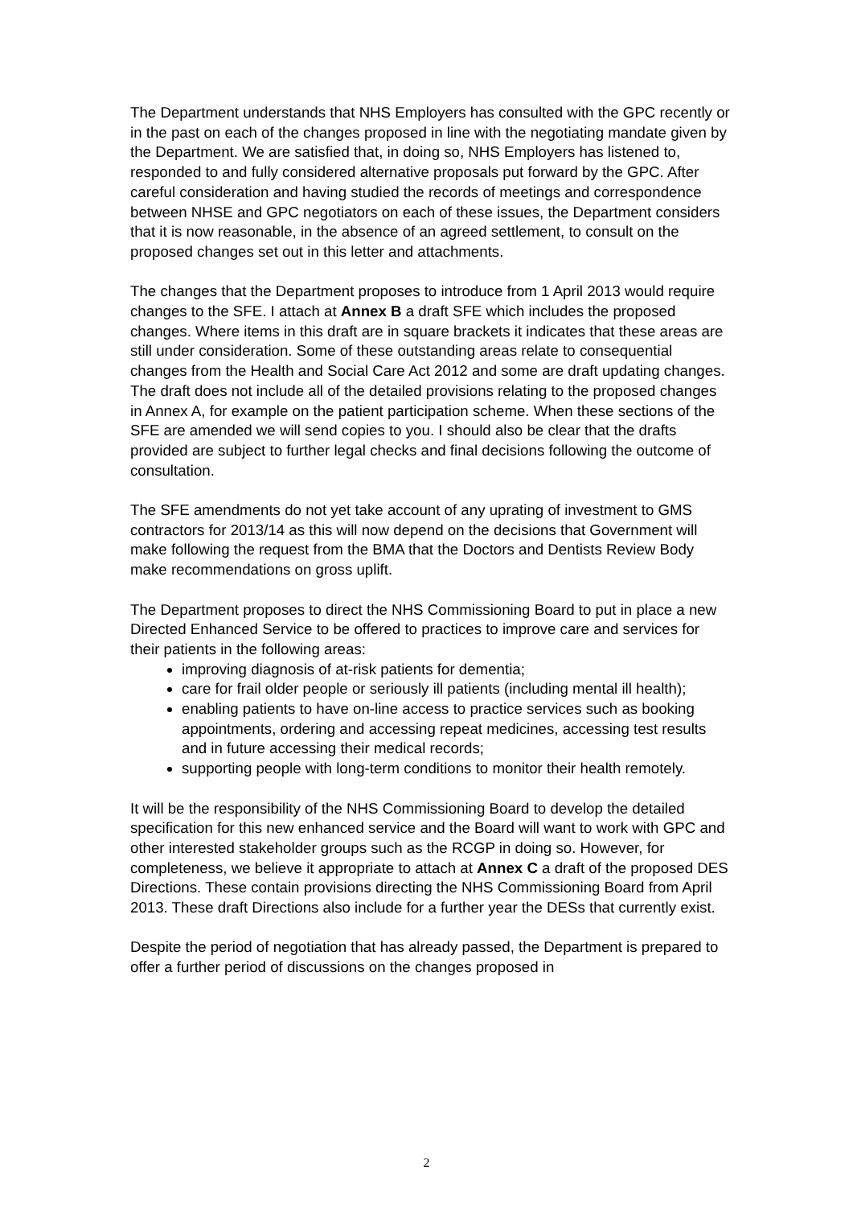The Department understands that NHS Employers has consulted with the GPC recently or in the past on each of the changes proposed in line with the negotiating mandate given by the Department. We are satisfied that, in doing so, NHS Employers has listened to, responded to and fully considered alternative proposals put forward by the GPC. After careful consideration and having studied the records of meetings and correspondence between NHSE and GPC negotiators on each of these issues, the Department considers that it is now reasonable, in the absence of an agreed settlement, to consult on the proposed changes set out in this letter and attachments.
The changes that the Department proposes to introduce from 1 April 2013 would require changes to the SFE. I attach at Annex B a draft SFE which includes the proposed changes. Where items in this draft are in square brackets it indicates that these areas are still under consideration. Some of these outstanding areas relate to consequential changes from the Health and Social Care Act 2012 and some are draft updating changes. The draft does not include all of the detailed provisions relating to the proposed changes in Annex A, for example on the patient participation scheme. When these sections of the SFE are amended we will send copies to you. I should also be clear that the drafts provided are subject to further legal checks and final decisions following the outcome of consultation.
The SFE amendments do not yet take account of any uprating of investment to GMS contractors for 2013/14 as this will now depend on the decisions that Government will make following the request from the BMA that the Doctors and Dentists Review Body make recommendations on gross uplift.
The Department proposes to direct the NHS Commissioning Board to put in place a new Directed Enhanced Service to be offered to practices to improve care and services for their patients in the following areas:
improving diagnosis of at-risk patients for dementia;
care for frail older people or seriously ill patients (including mental ill health);
enabling patients to have on-line access to practice services such as booking appointments, ordering and accessing repeat medicines, accessing test results and in future accessing their medical records;
supporting people with long-term conditions to monitor their health remotely.
It will be the responsibility of the NHS Commissioning Board to develop the detailed specification for this new enhanced service and the Board will want to work with GPC and other interested stakeholder groups such as the RCGP in doing so. However, for completeness, we believe it appropriate to attach at Annex C a draft of the proposed DES Directions. These contain provisions directing the NHS Commissioning Board from April 2013. These draft Directions also include for a further year the DESs that currently exist.
Despite the period of negotiation that has already passed, the Department is prepared to offer a further period of discussions on the changes proposed in
2